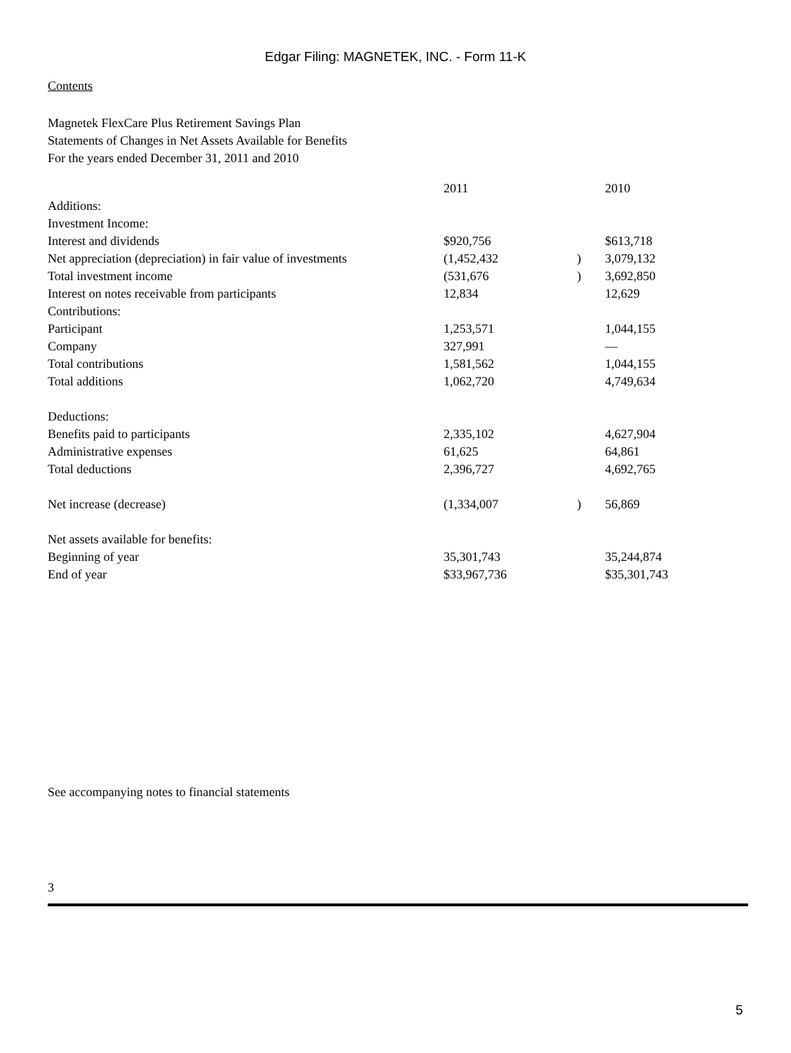Edgar Filing: MAGNETEK, INC. - Form 11-K
Contents
Magnetek FlexCare Plus Retirement Savings Plan
Statements of Changes in Net Assets Available for Benefits
For the years ended December 31, 2011 and 2010
| | 2011 | | 2010 |
| Additions: | | | |
| Investment Income: | | | |
| Interest and dividends | $920,756 | | $613,718 |
| Net appreciation (depreciation) in fair value of investments | (1,452,432 | ) | 3,079,132 |
| Total investment income | (531,676 | ) | 3,692,850 |
| Interest on notes receivable from participants | 12,834 | | 12,629 |
| Contributions: | | | |
| Participant | 1,253,571 | | 1,044,155 |
| Company | 327,991 | | — |
| Total contributions | 1,581,562 | | 1,044,155 |
| Total additions | 1,062,720 | | 4,749,634 |
| Deductions: | | | |
| Benefits paid to participants | 2,335,102 | | 4,627,904 |
| Administrative expenses | 61,625 | | 64,861 |
| Total deductions | 2,396,727 | | 4,692,765 |
| Net increase (decrease) | (1,334,007 | ) | 56,869 |
| Net assets available for benefits: | | | |
| Beginning of year | 35,301,743 | | 35,244,874 |
| End of year | $33,967,736 | | $35,301,743 |
See accompanying notes to financial statements
3
5